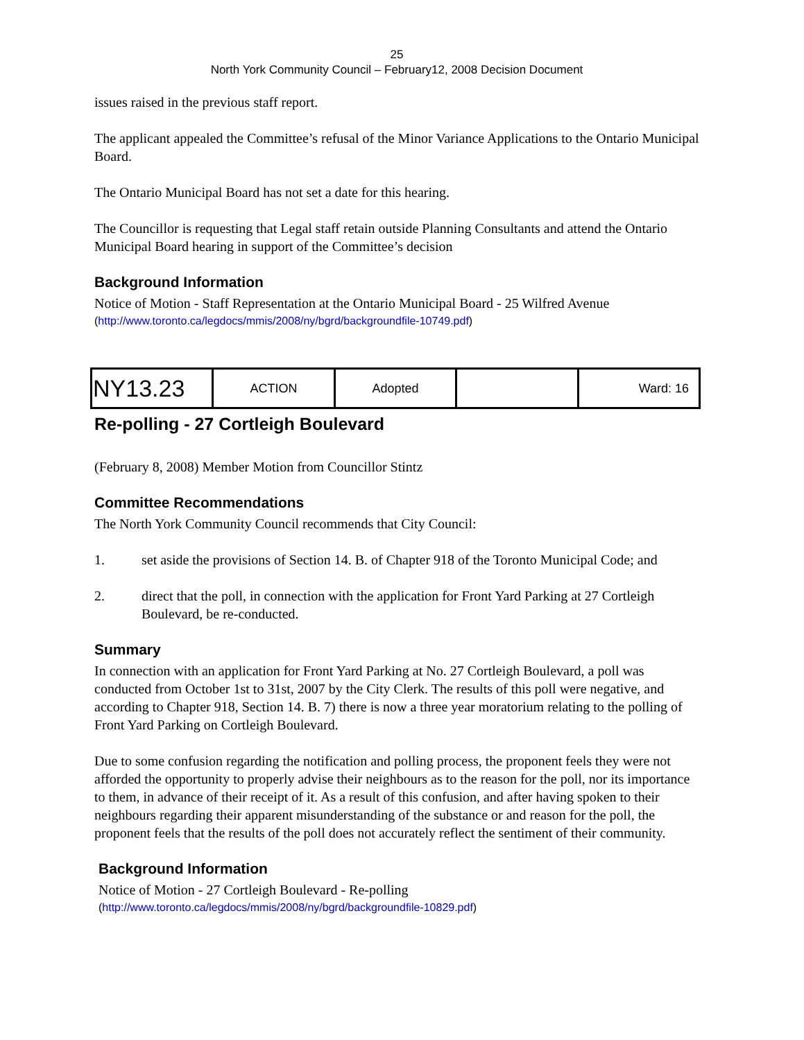25
North York Community Council – February12, 2008 Decision Document
issues raised in the previous staff report.
The applicant appealed the Committee’s refusal of the Minor Variance Applications to the Ontario Municipal Board.
The Ontario Municipal Board has not set a date for this hearing.
The Councillor is requesting that Legal staff retain outside Planning Consultants and attend the Ontario Municipal Board hearing in support of the Committee’s decision
Background Information
Notice of Motion - Staff Representation at the Ontario Municipal Board - 25 Wilfred Avenue
(http://www.toronto.ca/legdocs/mmis/2008/ny/bgrd/backgroundfile-10749.pdf)
| NY13.23 | ACTION | Adopted | | Ward: 16 |
Re-polling - 27 Cortleigh Boulevard
(February 8, 2008) Member Motion from Councillor Stintz
Committee Recommendations
The North York Community Council recommends that City Council:
1. set aside the provisions of Section 14. B. of Chapter 918 of the Toronto Municipal Code; and
2. direct that the poll, in connection with the application for Front Yard Parking at 27 Cortleigh Boulevard, be re-conducted.
Summary
In connection with an application for Front Yard Parking at No. 27 Cortleigh Boulevard, a poll was conducted from October 1st to 31st, 2007 by the City Clerk. The results of this poll were negative, and according to Chapter 918, Section 14. B. 7) there is now a three year moratorium relating to the polling of Front Yard Parking on Cortleigh Boulevard.
Due to some confusion regarding the notification and polling process, the proponent feels they were not afforded the opportunity to properly advise their neighbours as to the reason for the poll, nor its importance to them, in advance of their receipt of it. As a result of this confusion, and after having spoken to their neighbours regarding their apparent misunderstanding of the substance or and reason for the poll, the proponent feels that the results of the poll does not accurately reflect the sentiment of their community.
Background Information
Notice of Motion - 27 Cortleigh Boulevard - Re-polling
(http://www.toronto.ca/legdocs/mmis/2008/ny/bgrd/backgroundfile-10829.pdf)